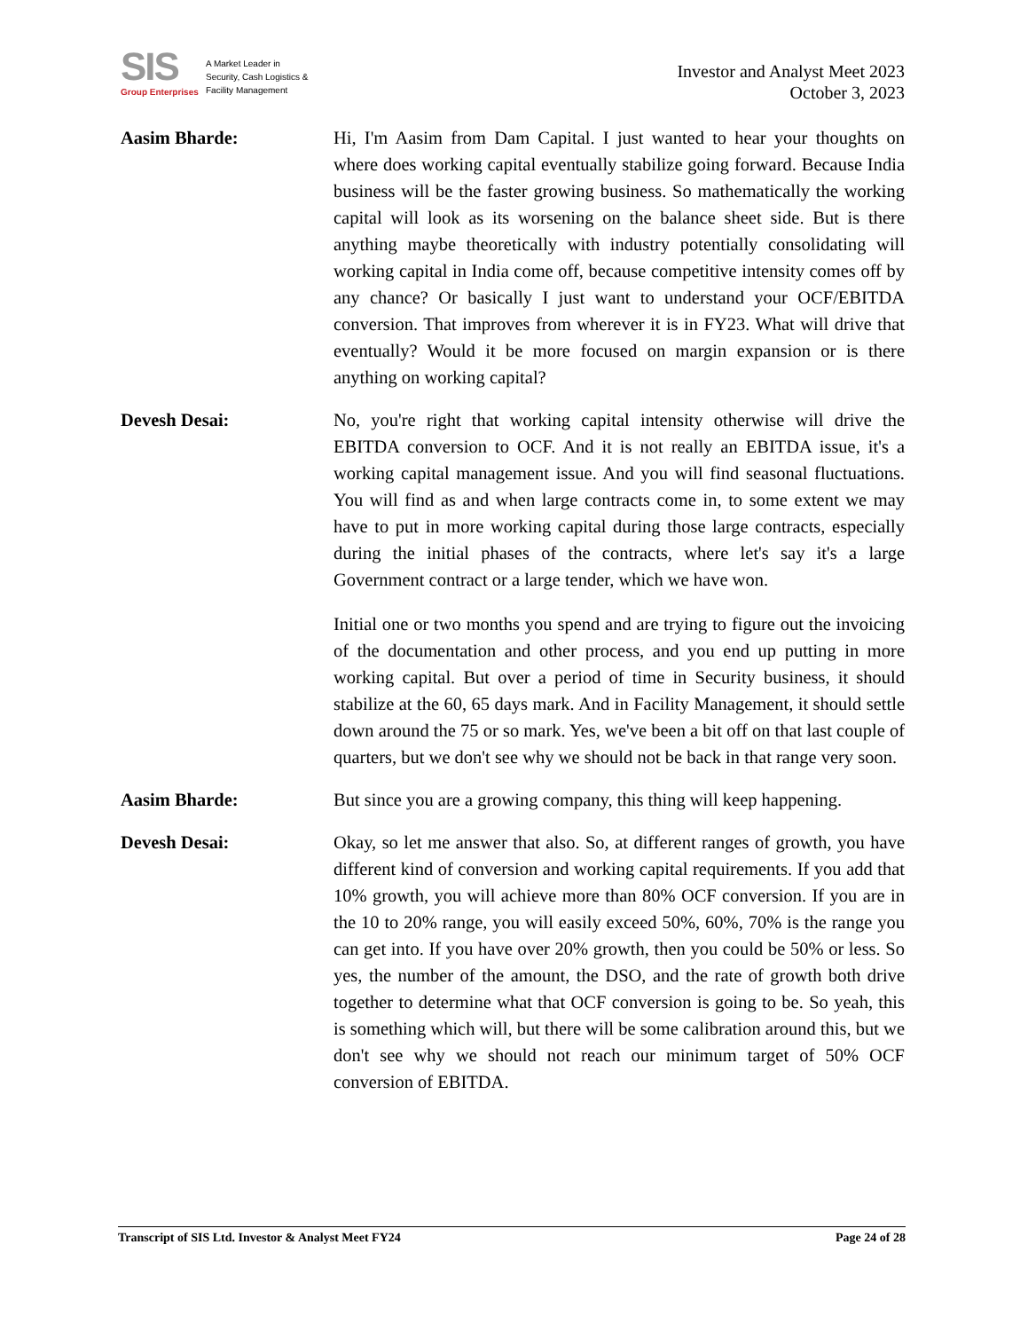SIS
Group Enterprises
A Market Leader in Security, Cash Logistics & Facility Management
Investor and Analyst Meet 2023
October 3, 2023
Aasim Bharde: Hi, I'm Aasim from Dam Capital. I just wanted to hear your thoughts on where does working capital eventually stabilize going forward. Because India business will be the faster growing business. So mathematically the working capital will look as its worsening on the balance sheet side. But is there anything maybe theoretically with industry potentially consolidating will working capital in India come off, because competitive intensity comes off by any chance? Or basically I just want to understand your OCF/EBITDA conversion. That improves from wherever it is in FY23. What will drive that eventually? Would it be more focused on margin expansion or is there anything on working capital?
Devesh Desai: No, you're right that working capital intensity otherwise will drive the EBITDA conversion to OCF. And it is not really an EBITDA issue, it's a working capital management issue. And you will find seasonal fluctuations. You will find as and when large contracts come in, to some extent we may have to put in more working capital during those large contracts, especially during the initial phases of the contracts, where let's say it's a large Government contract or a large tender, which we have won.
Initial one or two months you spend and are trying to figure out the invoicing of the documentation and other process, and you end up putting in more working capital. But over a period of time in Security business, it should stabilize at the 60, 65 days mark. And in Facility Management, it should settle down around the 75 or so mark. Yes, we've been a bit off on that last couple of quarters, but we don't see why we should not be back in that range very soon.
Aasim Bharde: But since you are a growing company, this thing will keep happening.
Devesh Desai: Okay, so let me answer that also. So, at different ranges of growth, you have different kind of conversion and working capital requirements. If you add that 10% growth, you will achieve more than 80% OCF conversion. If you are in the 10 to 20% range, you will easily exceed 50%, 60%, 70% is the range you can get into. If you have over 20% growth, then you could be 50% or less. So yes, the number of the amount, the DSO, and the rate of growth both drive together to determine what that OCF conversion is going to be. So yeah, this is something which will, but there will be some calibration around this, but we don't see why we should not reach our minimum target of 50% OCF conversion of EBITDA.
Transcript of SIS Ltd. Investor & Analyst Meet FY24 Page 24 of 28